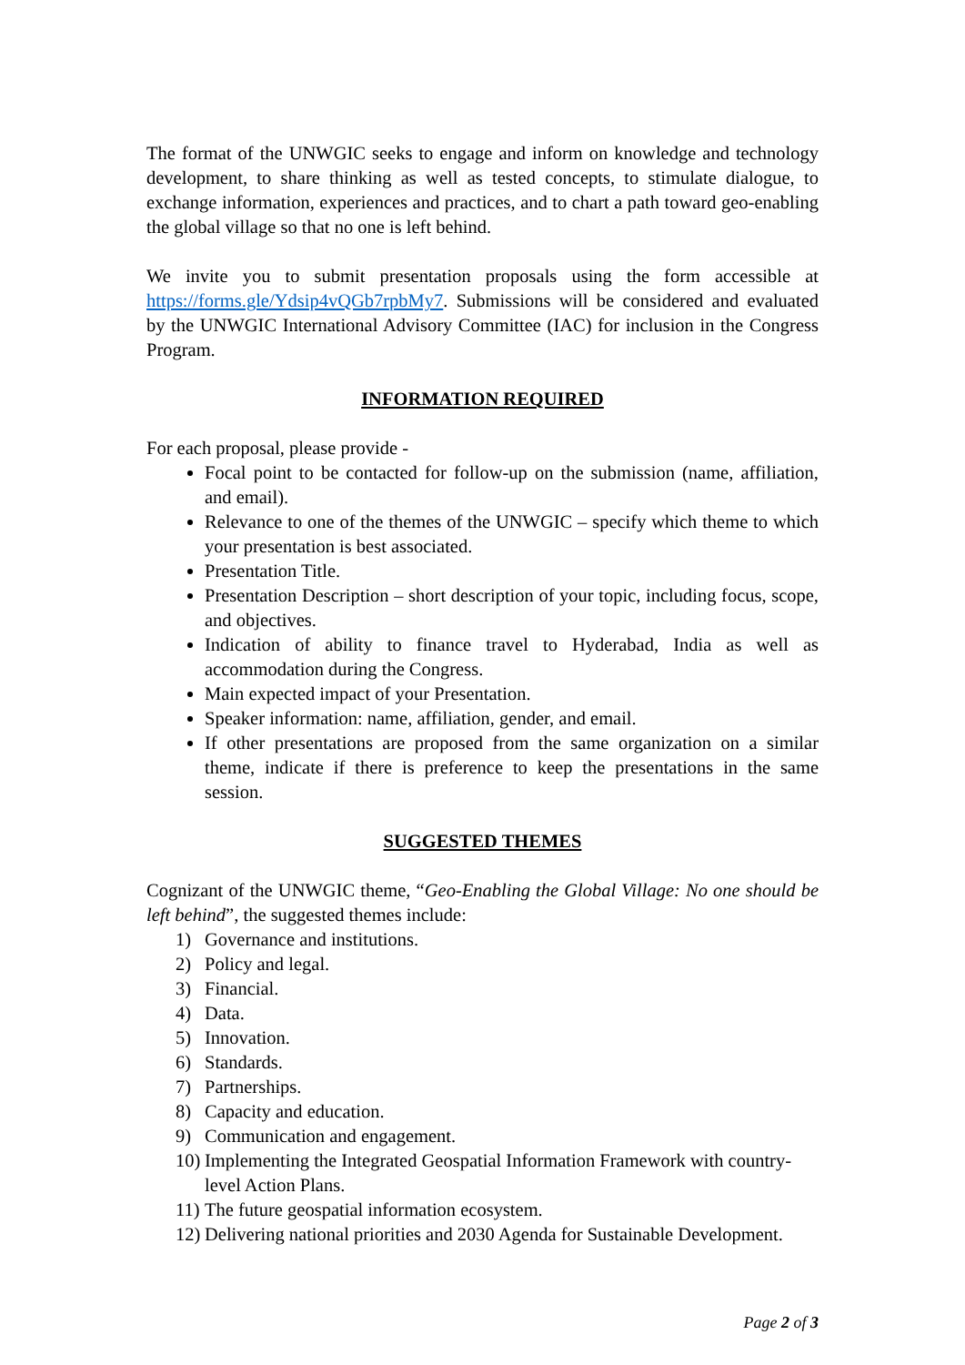The format of the UNWGIC seeks to engage and inform on knowledge and technology development, to share thinking as well as tested concepts, to stimulate dialogue, to exchange information, experiences and practices, and to chart a path toward geo-enabling the global village so that no one is left behind.
We invite you to submit presentation proposals using the form accessible at https://forms.gle/Ydsip4vQGb7rpbMy7. Submissions will be considered and evaluated by the UNWGIC International Advisory Committee (IAC) for inclusion in the Congress Program.
INFORMATION REQUIRED
For each proposal, please provide -
Focal point to be contacted for follow-up on the submission (name, affiliation, and email).
Relevance to one of the themes of the UNWGIC – specify which theme to which your presentation is best associated.
Presentation Title.
Presentation Description – short description of your topic, including focus, scope, and objectives.
Indication of ability to finance travel to Hyderabad, India as well as accommodation during the Congress.
Main expected impact of your Presentation.
Speaker information: name, affiliation, gender, and email.
If other presentations are proposed from the same organization on a similar theme, indicate if there is preference to keep the presentations in the same session.
SUGGESTED THEMES
Cognizant of the UNWGIC theme, “Geo-Enabling the Global Village: No one should be left behind”, the suggested themes include:
1) Governance and institutions.
2) Policy and legal.
3) Financial.
4) Data.
5) Innovation.
6) Standards.
7) Partnerships.
8) Capacity and education.
9) Communication and engagement.
10) Implementing the Integrated Geospatial Information Framework with country-level Action Plans.
11) The future geospatial information ecosystem.
12) Delivering national priorities and 2030 Agenda for Sustainable Development.
Page 2 of 3